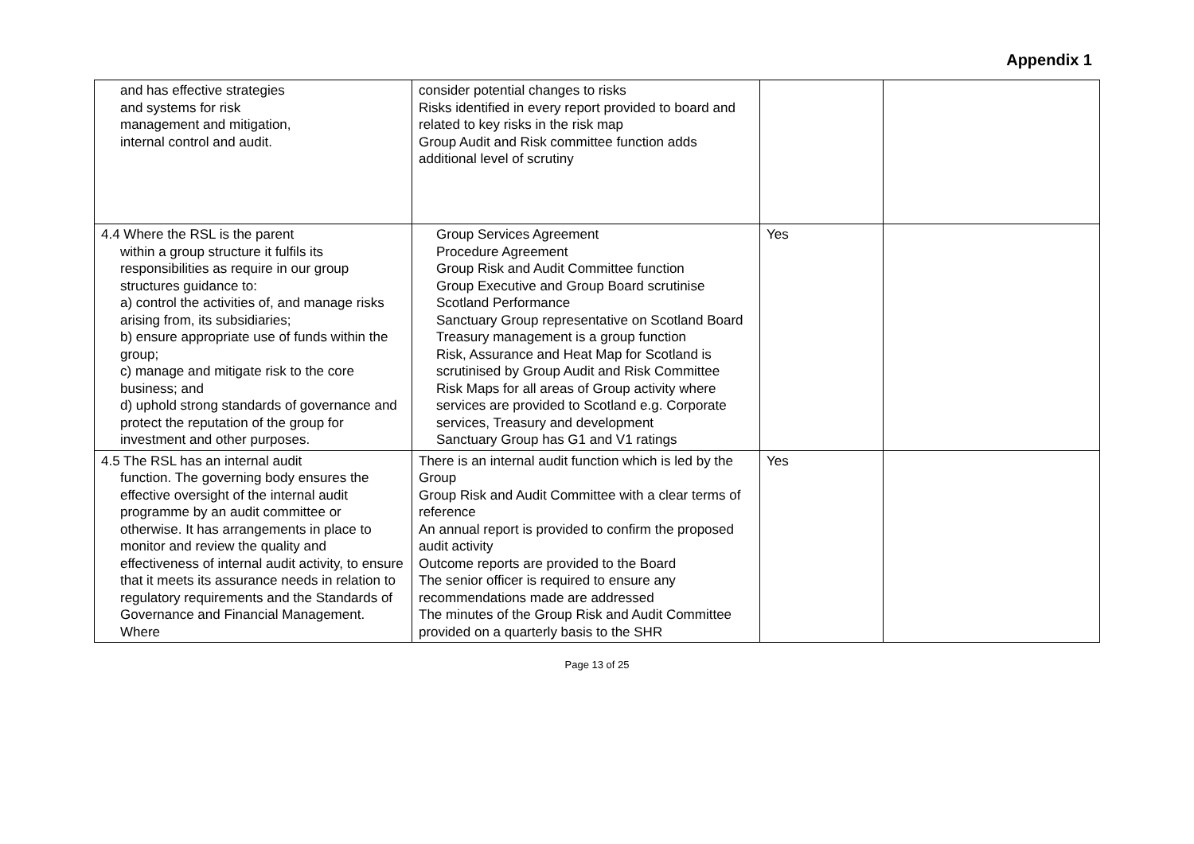Appendix 1
| and has effective strategies and systems for risk management and mitigation, internal control and audit. | consider potential changes to risks Risks identified in every report provided to board and related to key risks in the risk map Group Audit and Risk committee function adds additional level of scrutiny | | |
| 4.4 Where the RSL is the parent within a group structure it fulfils its responsibilities as require in our group structures guidance to: a) control the activities of, and manage risks arising from, its subsidiaries; b) ensure appropriate use of funds within the group; c) manage and mitigate risk to the core business; and d) uphold strong standards of governance and protect the reputation of the group for investment and other purposes. | Group Services Agreement Procedure Agreement Group Risk and Audit Committee function Group Executive and Group Board scrutinise Scotland Performance Sanctuary Group representative on Scotland Board Treasury management is a group function Risk, Assurance and Heat Map for Scotland is scrutinised by Group Audit and Risk Committee Risk Maps for all areas of Group activity where services are provided to Scotland e.g. Corporate services, Treasury and development Sanctuary Group has G1 and V1 ratings | Yes | |
| 4.5 The RSL has an internal audit function. The governing body ensures the effective oversight of the internal audit programme by an audit committee or otherwise. It has arrangements in place to monitor and review the quality and effectiveness of internal audit activity, to ensure that it meets its assurance needs in relation to regulatory requirements and the Standards of Governance and Financial Management. Where | There is an internal audit function which is led by the Group Group Risk and Audit Committee with a clear terms of reference An annual report is provided to confirm the proposed audit activity Outcome reports are provided to the Board The senior officer is required to ensure any recommendations made are addressed The minutes of the Group Risk and Audit Committee provided on a quarterly basis to the SHR | Yes | |
Page 13 of 25